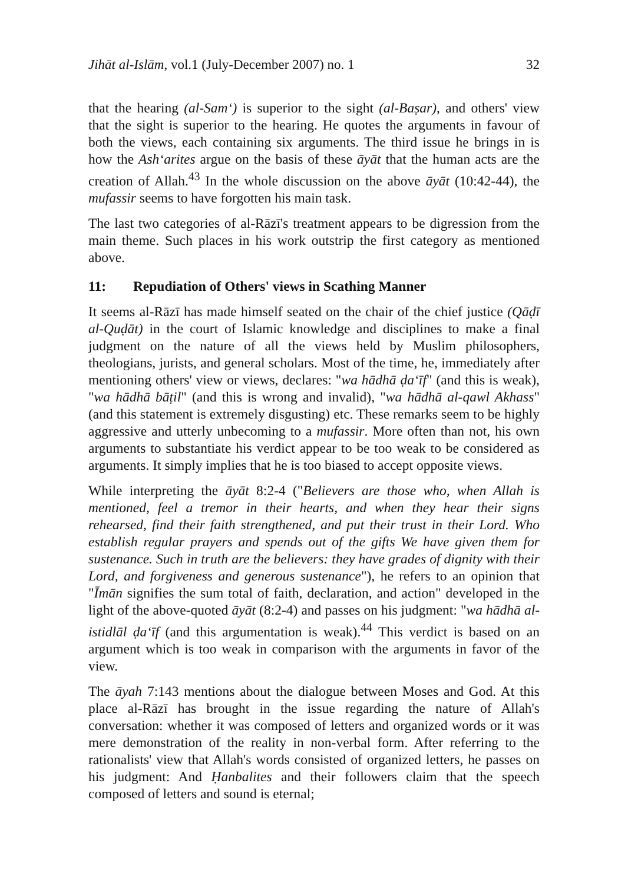Jihāt al-Islām, vol.1 (July-December 2007) no. 1 32
that the hearing (al-Sam‘) is superior to the sight (al-Baṣar), and others' view that the sight is superior to the hearing. He quotes the arguments in favour of both the views, each containing six arguments. The third issue he brings in is how the Ash‘arites argue on the basis of these āyāt that the human acts are the creation of Allah.<sup>43</sup> In the whole discussion on the above āyāt (10:42-44), the mufassir seems to have forgotten his main task.
The last two categories of al-Rāzī's treatment appears to be digression from the main theme. Such places in his work outstrip the first category as mentioned above.
11: Repudiation of Others' views in Scathing Manner
It seems al-Rāzī has made himself seated on the chair of the chief justice (Qāḍī al-Quḍāt) in the court of Islamic knowledge and disciplines to make a final judgment on the nature of all the views held by Muslim philosophers, theologians, jurists, and general scholars. Most of the time, he, immediately after mentioning others' view or views, declares: "wa hādhā ḍa‘īf" (and this is weak), "wa hādhā bāṭil" (and this is wrong and invalid), "wa hādhā al-qawl Akhass" (and this statement is extremely disgusting) etc. These remarks seem to be highly aggressive and utterly unbecoming to a mufassir. More often than not, his own arguments to substantiate his verdict appear to be too weak to be considered as arguments. It simply implies that he is too biased to accept opposite views.
While interpreting the āyāt 8:2-4 ("Believers are those who, when Allah is mentioned, feel a tremor in their hearts, and when they hear their signs rehearsed, find their faith strengthened, and put their trust in their Lord. Who establish regular prayers and spends out of the gifts We have given them for sustenance. Such in truth are the believers: they have grades of dignity with their Lord, and forgiveness and generous sustenance"), he refers to an opinion that "Īmān signifies the sum total of faith, declaration, and action" developed in the light of the above-quoted āyāt (8:2-4) and passes on his judgment: "wa hādhā al-istidlāl ḍa‘īf (and this argumentation is weak).<sup>44</sup> This verdict is based on an argument which is too weak in comparison with the arguments in favor of the view.
The āyah 7:143 mentions about the dialogue between Moses and God. At this place al-Rāzī has brought in the issue regarding the nature of Allah's conversation: whether it was composed of letters and organized words or it was mere demonstration of the reality in non-verbal form. After referring to the rationalists' view that Allah's words consisted of organized letters, he passes on his judgment: And Ḥanbalites and their followers claim that the speech composed of letters and sound is eternal;